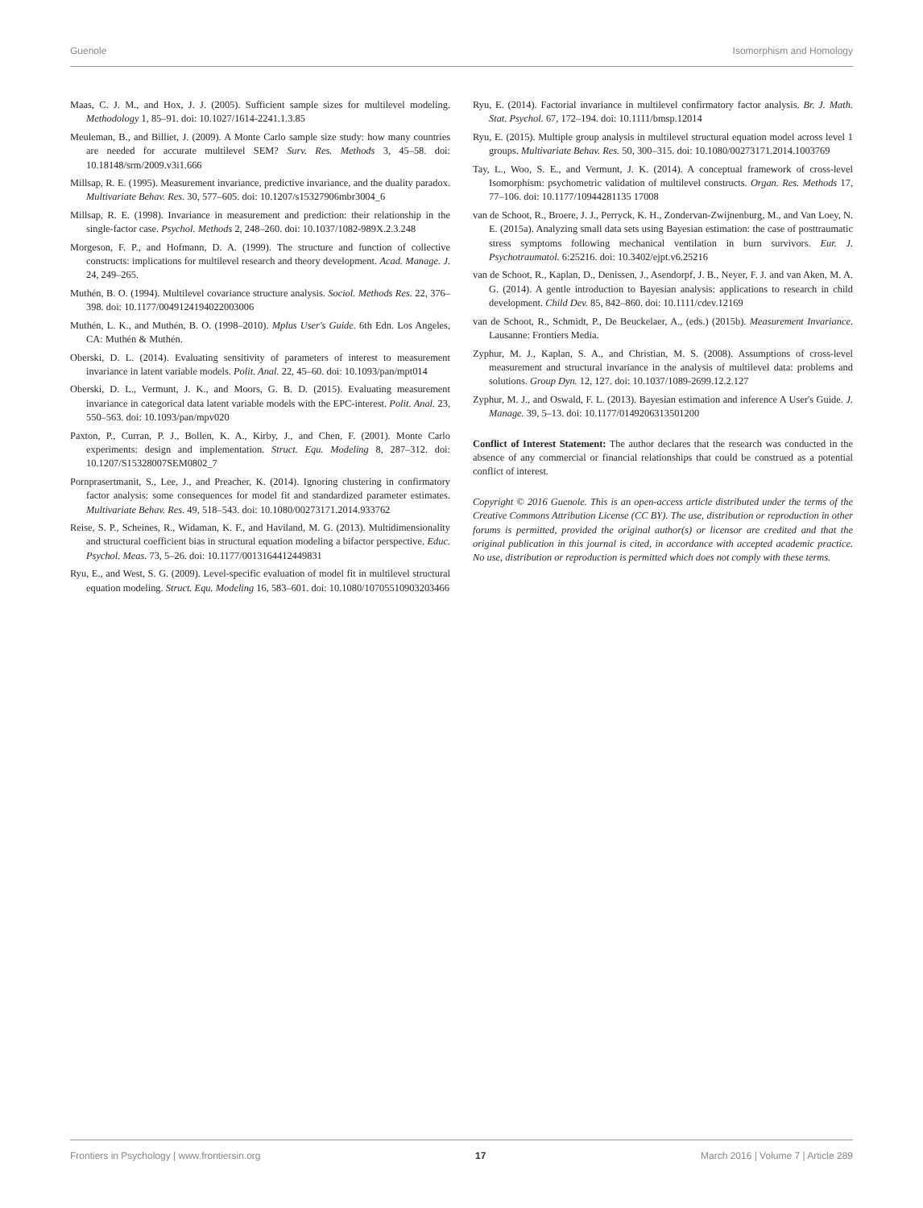Guenole Isomorphism and Homology
Maas, C. J. M., and Hox, J. J. (2005). Sufficient sample sizes for multilevel modeling. Methodology 1, 85–91. doi: 10.1027/1614-2241.1.3.85
Meuleman, B., and Billiet, J. (2009). A Monte Carlo sample size study: how many countries are needed for accurate multilevel SEM? Surv. Res. Methods 3, 45–58. doi: 10.18148/srm/2009.v3i1.666
Millsap, R. E. (1995). Measurement invariance, predictive invariance, and the duality paradox. Multivariate Behav. Res. 30, 577–605. doi: 10.1207/s15327906mbr3004_6
Millsap, R. E. (1998). Invariance in measurement and prediction: their relationship in the single-factor case. Psychol. Methods 2, 248–260. doi: 10.1037/1082-989X.2.3.248
Morgeson, F. P., and Hofmann, D. A. (1999). The structure and function of collective constructs: implications for multilevel research and theory development. Acad. Manage. J. 24, 249–265.
Muthén, B. O. (1994). Multilevel covariance structure analysis. Sociol. Methods Res. 22, 376–398. doi: 10.1177/0049124194022003006
Muthén, L. K., and Muthén, B. O. (1998–2010). Mplus User's Guide. 6th Edn. Los Angeles, CA: Muthén & Muthén.
Oberski, D. L. (2014). Evaluating sensitivity of parameters of interest to measurement invariance in latent variable models. Polit. Anal. 22, 45–60. doi: 10.1093/pan/mpt014
Oberski, D. L., Vermunt, J. K., and Moors, G. B. D. (2015). Evaluating measurement invariance in categorical data latent variable models with the EPC-interest. Polit. Anal. 23, 550–563. doi: 10.1093/pan/mpv020
Paxton, P., Curran, P. J., Bollen, K. A., Kirby, J., and Chen, F. (2001). Monte Carlo experiments: design and implementation. Struct. Equ. Modeling 8, 287–312. doi: 10.1207/S15328007SEM0802_7
Pornprasertmanit, S., Lee, J., and Preacher, K. (2014). Ignoring clustering in confirmatory factor analysis: some consequences for model fit and standardized parameter estimates. Multivariate Behav. Res. 49, 518–543. doi: 10.1080/00273171.2014.933762
Reise, S. P., Scheines, R., Widaman, K. F., and Haviland, M. G. (2013). Multidimensionality and structural coefficient bias in structural equation modeling a bifactor perspective. Educ. Psychol. Meas. 73, 5–26. doi: 10.1177/0013164412449831
Ryu, E., and West, S. G. (2009). Level-specific evaluation of model fit in multilevel structural equation modeling. Struct. Equ. Modeling 16, 583–601. doi: 10.1080/10705510903203466
Ryu, E. (2014). Factorial invariance in multilevel confirmatory factor analysis. Br. J. Math. Stat. Psychol. 67, 172–194. doi: 10.1111/bmsp.12014
Ryu, E. (2015). Multiple group analysis in multilevel structural equation model across level 1 groups. Multivariate Behav. Res. 50, 300–315. doi: 10.1080/00273171.2014.1003769
Tay, L., Woo, S. E., and Vermunt, J. K. (2014). A conceptual framework of cross-level Isomorphism: psychometric validation of multilevel constructs. Organ. Res. Methods 17, 77–106. doi: 10.1177/10944281135 17008
van de Schoot, R., Broere, J. J., Perryck, K. H., Zondervan-Zwijnenburg, M., and Van Loey, N. E. (2015a). Analyzing small data sets using Bayesian estimation: the case of posttraumatic stress symptoms following mechanical ventilation in burn survivors. Eur. J. Psychotraumatol. 6:25216. doi: 10.3402/ejpt.v6.25216
van de Schoot, R., Kaplan, D., Denissen, J., Asendorpf, J. B., Neyer, F. J. and van Aken, M. A. G. (2014). A gentle introduction to Bayesian analysis: applications to research in child development. Child Dev. 85, 842–860. doi: 10.1111/cdev.12169
van de Schoot, R., Schmidt, P., De Beuckelaer, A., (eds.) (2015b). Measurement Invariance. Lausanne: Frontiers Media.
Zyphur, M. J., Kaplan, S. A., and Christian, M. S. (2008). Assumptions of cross-level measurement and structural invariance in the analysis of multilevel data: problems and solutions. Group Dyn. 12, 127. doi: 10.1037/1089-2699.12.2.127
Zyphur, M. J., and Oswald, F. L. (2013). Bayesian estimation and inference A User's Guide. J. Manage. 39, 5–13. doi: 10.1177/0149206313501200
Conflict of Interest Statement: The author declares that the research was conducted in the absence of any commercial or financial relationships that could be construed as a potential conflict of interest.
Copyright © 2016 Guenole. This is an open-access article distributed under the terms of the Creative Commons Attribution License (CC BY). The use, distribution or reproduction in other forums is permitted, provided the original author(s) or licensor are credited and that the original publication in this journal is cited, in accordance with accepted academic practice. No use, distribution or reproduction is permitted which does not comply with these terms.
Frontiers in Psychology | www.frontiersin.org 17 March 2016 | Volume 7 | Article 289